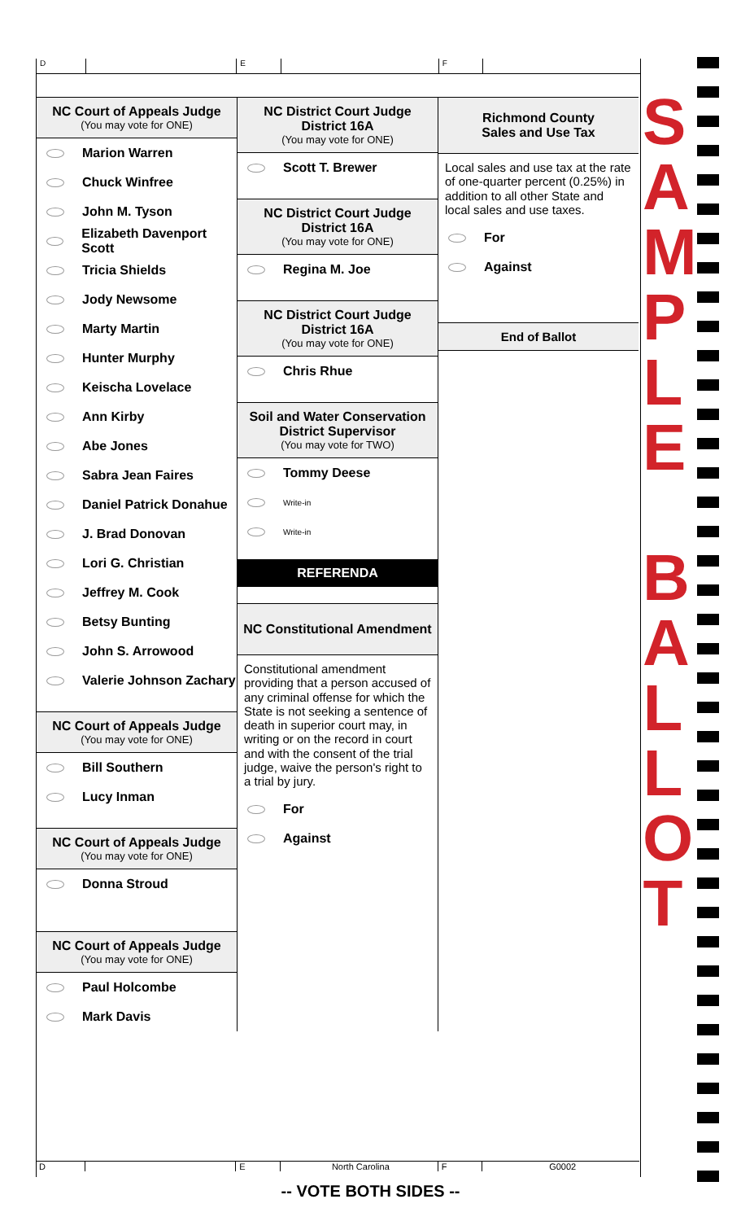D E F
NC Court of Appeals Judge
(You may vote for ONE)
Marion Warren
Chuck Winfree
John M. Tyson
Elizabeth Davenport Scott
Tricia Shields
Jody Newsome
Marty Martin
Hunter Murphy
Keischa Lovelace
Ann Kirby
Abe Jones
Sabra Jean Faires
Daniel Patrick Donahue
J. Brad Donovan
Lori G. Christian
Jeffrey M. Cook
Betsy Bunting
John S. Arrowood
Valerie Johnson Zachary
NC Court of Appeals Judge
(You may vote for ONE)
Bill Southern
Lucy Inman
NC Court of Appeals Judge
(You may vote for ONE)
Donna Stroud
NC Court of Appeals Judge
(You may vote for ONE)
Paul Holcombe
Mark Davis
NC District Court Judge
District 16A
(You may vote for ONE)
Scott T. Brewer
NC District Court Judge
District 16A
(You may vote for ONE)
Regina M. Joe
NC District Court Judge
District 16A
(You may vote for ONE)
Chris Rhue
Soil and Water Conservation
District Supervisor
(You may vote for TWO)
Tommy Deese
Write-in
Write-in
REFERENDA
NC Constitutional Amendment
Constitutional amendment providing that a person accused of any criminal offense for which the State is not seeking a sentence of death in superior court may, in writing or on the record in court and with the consent of the trial judge, waive the person's right to a trial by jury.
For
Against
Richmond County
Sales and Use Tax
Local sales and use tax at the rate of one-quarter percent (0.25%) in addition to all other State and local sales and use taxes.
For
Against
End of Ballot
S
A
M
P
L
E
B
A
L
L
O
T
D E North Carolina F G0002
-- VOTE BOTH SIDES --